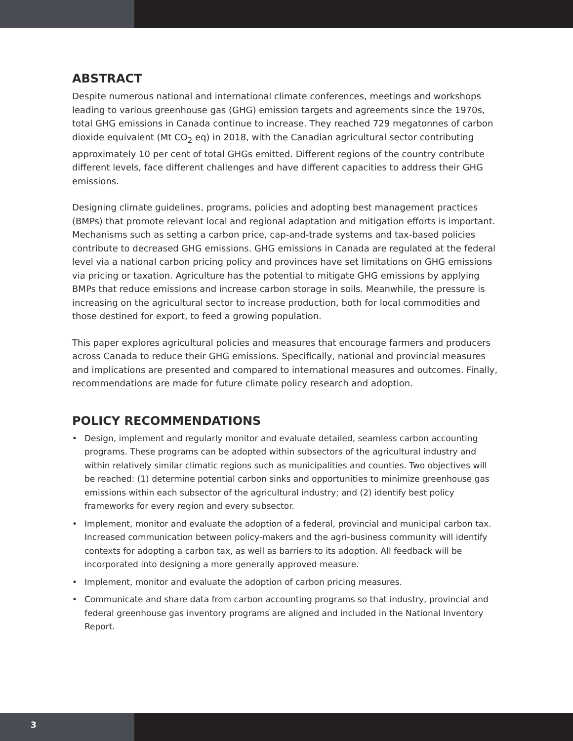ABSTRACT
Despite numerous national and international climate conferences, meetings and workshops leading to various greenhouse gas (GHG) emission targets and agreements since the 1970s, total GHG emissions in Canada continue to increase. They reached 729 megatonnes of carbon dioxide equivalent (Mt CO<sub>2</sub> eq) in 2018, with the Canadian agricultural sector contributing approximately 10 per cent of total GHGs emitted. Different regions of the country contribute different levels, face different challenges and have different capacities to address their GHG emissions.
Designing climate guidelines, programs, policies and adopting best management practices (BMPs) that promote relevant local and regional adaptation and mitigation efforts is important. Mechanisms such as setting a carbon price, cap-and-trade systems and tax-based policies contribute to decreased GHG emissions. GHG emissions in Canada are regulated at the federal level via a national carbon pricing policy and provinces have set limitations on GHG emissions via pricing or taxation. Agriculture has the potential to mitigate GHG emissions by applying BMPs that reduce emissions and increase carbon storage in soils. Meanwhile, the pressure is increasing on the agricultural sector to increase production, both for local commodities and those destined for export, to feed a growing population.
This paper explores agricultural policies and measures that encourage farmers and producers across Canada to reduce their GHG emissions. Specifically, national and provincial measures and implications are presented and compared to international measures and outcomes. Finally, recommendations are made for future climate policy research and adoption.
POLICY RECOMMENDATIONS
• Design, implement and regularly monitor and evaluate detailed, seamless carbon accounting programs. These programs can be adopted within subsectors of the agricultural industry and within relatively similar climatic regions such as municipalities and counties. Two objectives will be reached: (1) determine potential carbon sinks and opportunities to minimize greenhouse gas emissions within each subsector of the agricultural industry; and (2) identify best policy frameworks for every region and every subsector.
• Implement, monitor and evaluate the adoption of a federal, provincial and municipal carbon tax. Increased communication between policy-makers and the agri-business community will identify contexts for adopting a carbon tax, as well as barriers to its adoption. All feedback will be incorporated into designing a more generally approved measure.
• Implement, monitor and evaluate the adoption of carbon pricing measures.
• Communicate and share data from carbon accounting programs so that industry, provincial and federal greenhouse gas inventory programs are aligned and included in the National Inventory Report.
3